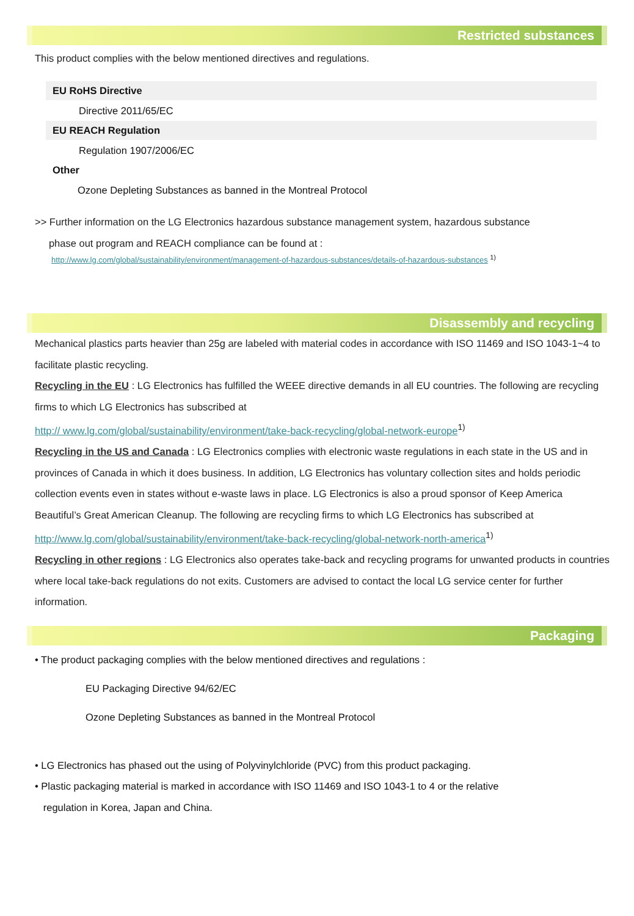Restricted substances
This product complies with the below mentioned directives and regulations.
EU RoHS Directive
Directive 2011/65/EC
EU REACH Regulation
Regulation 1907/2006/EC
Other
Ozone Depleting Substances as banned in the Montreal Protocol
>> Further information on the LG Electronics hazardous substance management system, hazardous substance
phase out program and REACH compliance can be found at :
http://www.lg.com/global/sustainability/environment/management-of-hazardous-substances/details-of-hazardous-substances <sup>1)</sup>
Disassembly and recycling
Mechanical plastics parts heavier than 25g are labeled with material codes in accordance with ISO 11469 and ISO 1043-1~4 to facilitate plastic recycling.
Recycling in the EU : LG Electronics has fulfilled the WEEE directive demands in all EU countries. The following are recycling firms to which LG Electronics has subscribed at
http:// www.lg.com/global/sustainability/environment/take-back-recycling/global-network-europe<sup>1)</sup>
Recycling in the US and Canada : LG Electronics complies with electronic waste regulations in each state in the US and in provinces of Canada in which it does business. In addition, LG Electronics has voluntary collection sites and holds periodic collection events even in states without e-waste laws in place. LG Electronics is also a proud sponsor of Keep America Beautiful’s Great American Cleanup. The following are recycling firms to which LG Electronics has subscribed at
http://www.lg.com/global/sustainability/environment/take-back-recycling/global-network-north-america<sup>1)</sup>
Recycling in other regions : LG Electronics also operates take-back and recycling programs for unwanted products in countries where local take-back regulations do not exits. Customers are advised to contact the local LG service center for further information.
Packaging
• The product packaging complies with the below mentioned directives and regulations :
EU Packaging Directive 94/62/EC
Ozone Depleting Substances as banned in the Montreal Protocol
• LG Electronics has phased out the using of Polyvinylchloride (PVC) from this product packaging.
• Plastic packaging material is marked in accordance with ISO 11469 and ISO 1043-1 to 4 or the relative
regulation in Korea, Japan and China.